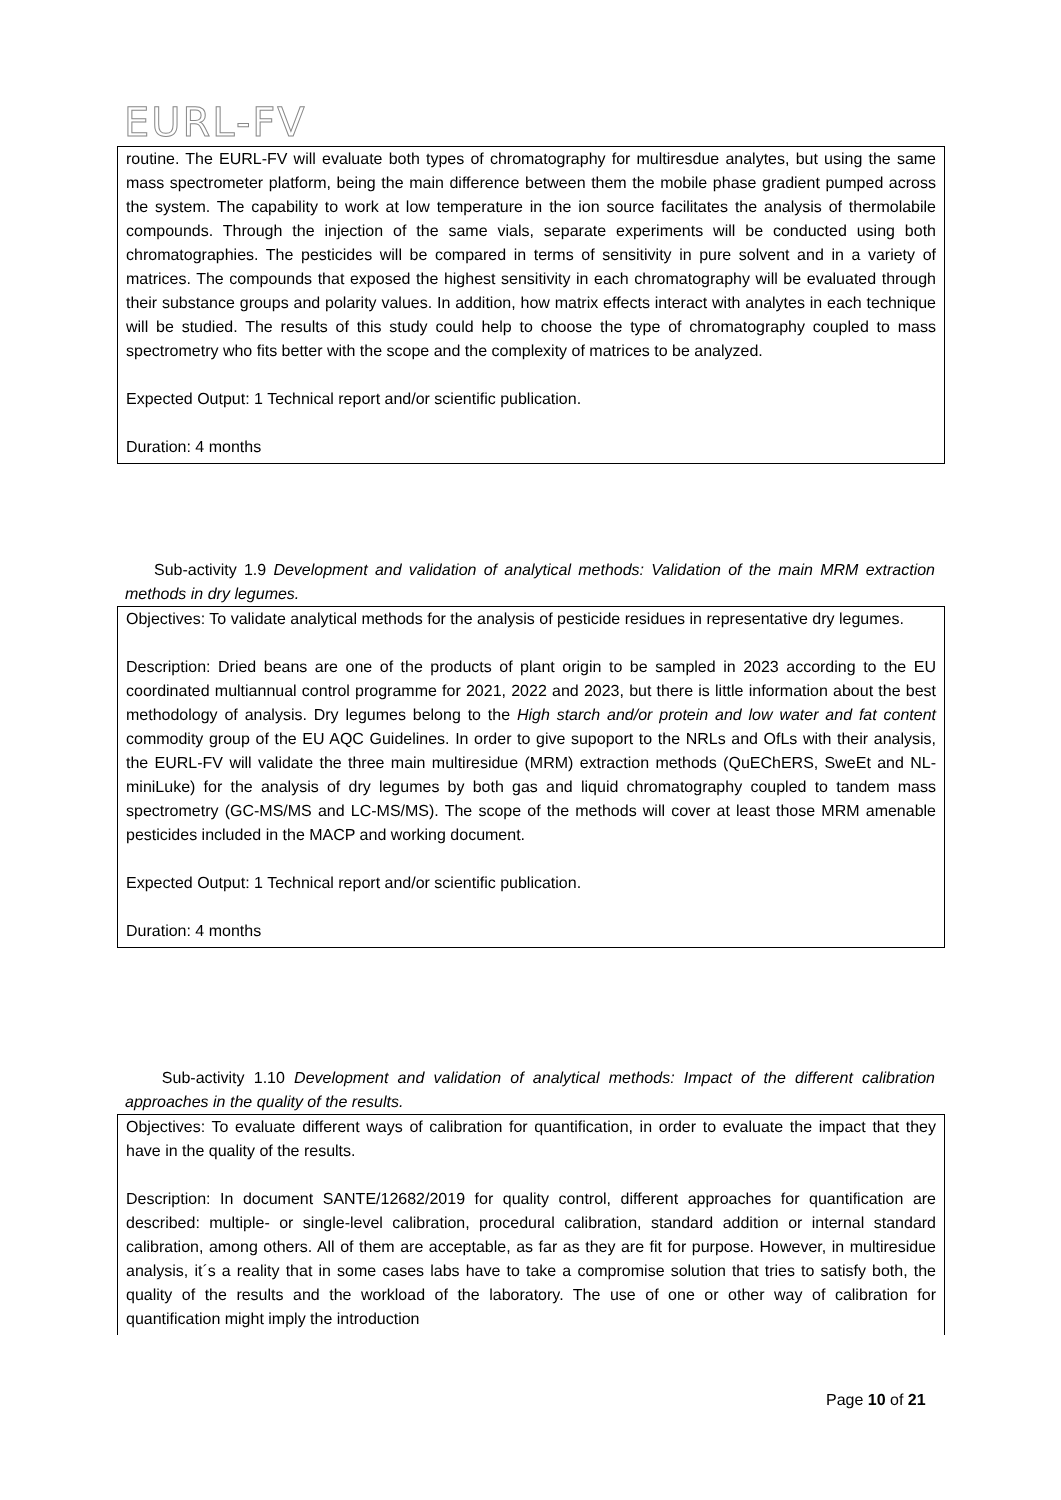EURL-FV
routine. The EURL-FV will evaluate both types of chromatography for multiresdue analytes, but using the same mass spectrometer platform, being the main difference between them the mobile phase gradient pumped across the system. The capability to work at low temperature in the ion source facilitates the analysis of thermolabile compounds. Through the injection of the same vials, separate experiments will be conducted using both chromatographies. The pesticides will be compared in terms of sensitivity in pure solvent and in a variety of matrices. The compounds that exposed the highest sensitivity in each chromatography will be evaluated through their substance groups and polarity values. In addition, how matrix effects interact with analytes in each technique will be studied. The results of this study could help to choose the type of chromatography coupled to mass spectrometry who fits better with the scope and the complexity of matrices to be analyzed.
Expected Output: 1 Technical report and/or scientific publication.
Duration: 4 months
Sub-activity 1.9 Development and validation of analytical methods: Validation of the main MRM extraction methods in dry legumes.
Objectives: To validate analytical methods for the analysis of pesticide residues in representative dry legumes.
Description: Dried beans are one of the products of plant origin to be sampled in 2023 according to the EU coordinated multiannual control programme for 2021, 2022 and 2023, but there is little information about the best methodology of analysis. Dry legumes belong to the High starch and/or protein and low water and fat content commodity group of the EU AQC Guidelines. In order to give supoport to the NRLs and OfLs with their analysis, the EURL-FV will validate the three main multiresidue (MRM) extraction methods (QuEChERS, SweEt and NL-miniLuke) for the analysis of dry legumes by both gas and liquid chromatography coupled to tandem mass spectrometry (GC-MS/MS and LC-MS/MS). The scope of the methods will cover at least those MRM amenable pesticides included in the MACP and working document.
Expected Output: 1 Technical report and/or scientific publication.
Duration: 4 months
Sub-activity 1.10 Development and validation of analytical methods: Impact of the different calibration approaches in the quality of the results.
Objectives: To evaluate different ways of calibration for quantification, in order to evaluate the impact that they have in the quality of the results.
Description: In document SANTE/12682/2019 for quality control, different approaches for quantification are described: multiple- or single-level calibration, procedural calibration, standard addition or internal standard calibration, among others. All of them are acceptable, as far as they are fit for purpose. However, in multiresidue analysis, it´s a reality that in some cases labs have to take a compromise solution that tries to satisfy both, the quality of the results and the workload of the laboratory. The use of one or other way of calibration for quantification might imply the introduction
Page 10 of 21